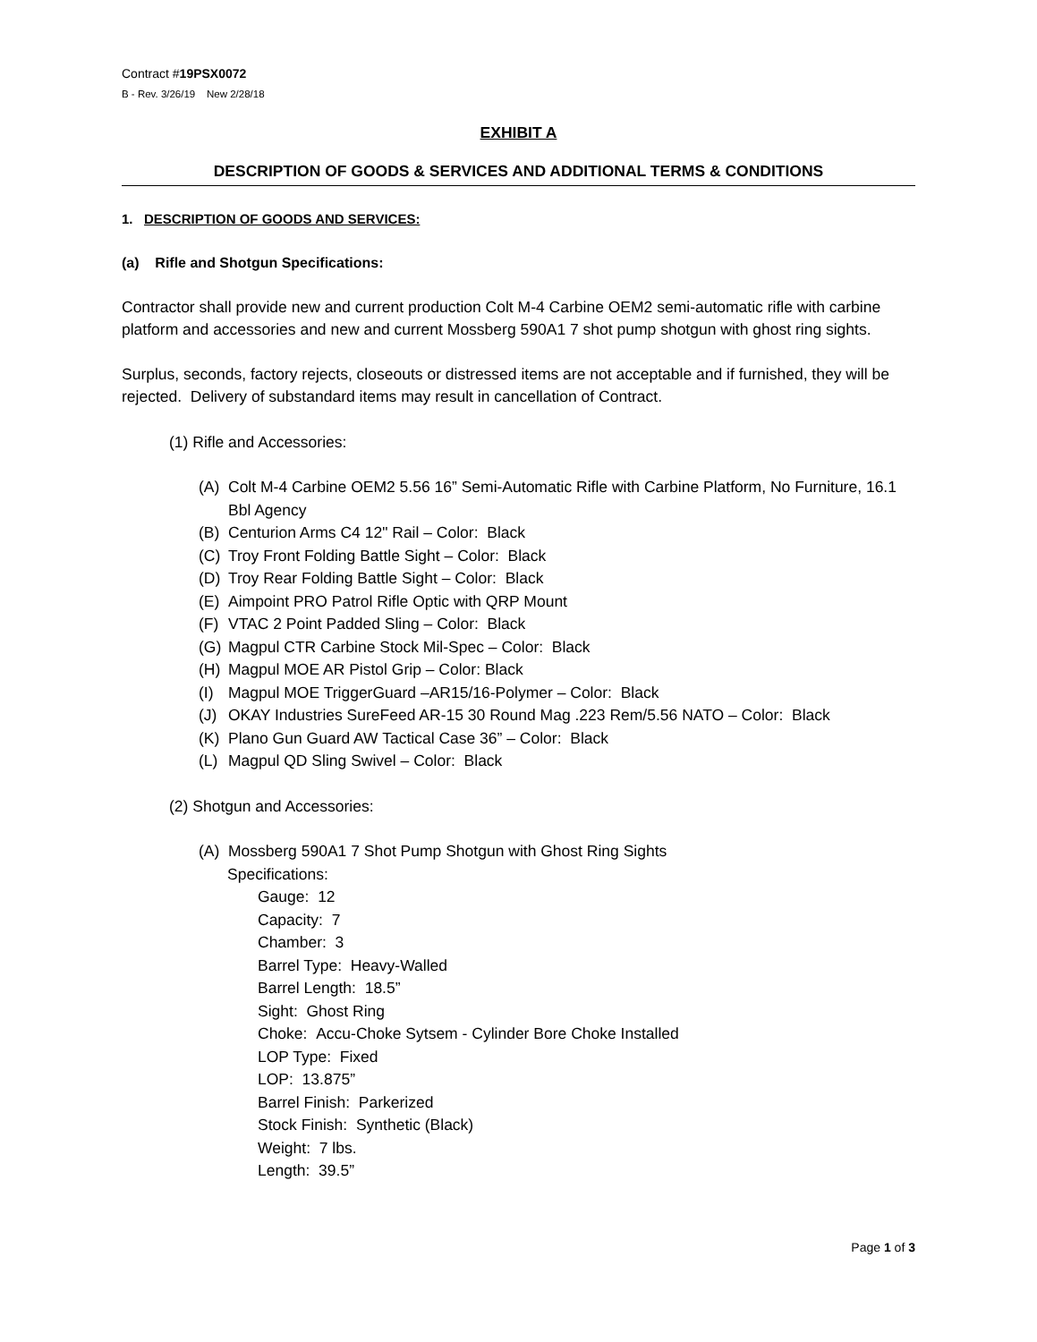Contract #19PSX0072
B - Rev. 3/26/19 New 2/28/18
EXHIBIT A
DESCRIPTION OF GOODS & SERVICES AND ADDITIONAL TERMS & CONDITIONS
1. DESCRIPTION OF GOODS AND SERVICES:
(a) Rifle and Shotgun Specifications:
Contractor shall provide new and current production Colt M-4 Carbine OEM2 semi-automatic rifle with carbine platform and accessories and new and current Mossberg 590A1 7 shot pump shotgun with ghost ring sights.
Surplus, seconds, factory rejects, closeouts or distressed items are not acceptable and if furnished, they will be rejected. Delivery of substandard items may result in cancellation of Contract.
(1) Rifle and Accessories:
(A) Colt M-4 Carbine OEM2 5.56 16” Semi-Automatic Rifle with Carbine Platform, No Furniture, 16.1 Bbl Agency
(B) Centurion Arms C4 12" Rail – Color: Black
(C) Troy Front Folding Battle Sight – Color: Black
(D) Troy Rear Folding Battle Sight – Color: Black
(E) Aimpoint PRO Patrol Rifle Optic with QRP Mount
(F) VTAC 2 Point Padded Sling – Color: Black
(G) Magpul CTR Carbine Stock Mil-Spec – Color: Black
(H) Magpul MOE AR Pistol Grip – Color: Black
(I) Magpul MOE TriggerGuard –AR15/16-Polymer – Color: Black
(J) OKAY Industries SureFeed AR-15 30 Round Mag .223 Rem/5.56 NATO – Color: Black
(K) Plano Gun Guard AW Tactical Case 36” – Color: Black
(L) Magpul QD Sling Swivel – Color: Black
(2) Shotgun and Accessories:
(A) Mossberg 590A1 7 Shot Pump Shotgun with Ghost Ring Sights
Specifications:
Gauge: 12
Capacity: 7
Chamber: 3
Barrel Type: Heavy-Walled
Barrel Length: 18.5”
Sight: Ghost Ring
Choke: Accu-Choke Sytsem - Cylinder Bore Choke Installed
LOP Type: Fixed
LOP: 13.875”
Barrel Finish: Parkerized
Stock Finish: Synthetic (Black)
Weight: 7 lbs.
Length: 39.5”
Page 1 of 3